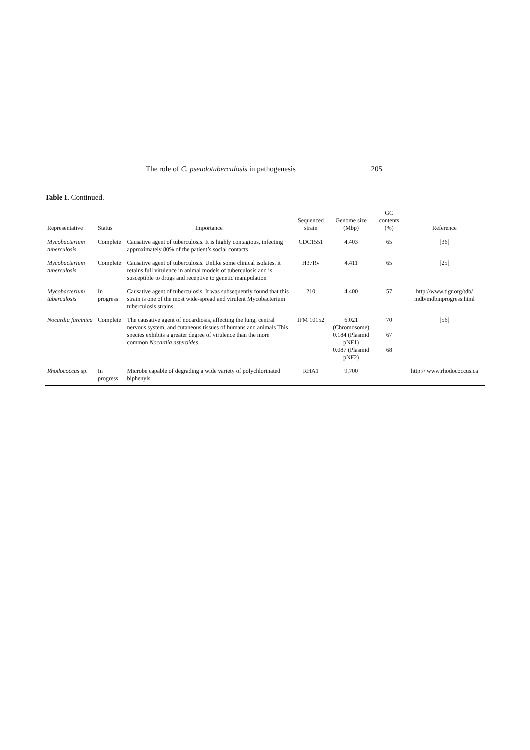The role of C. pseudotuberculosis in pathogenesis 205
Table I. Continued.
| Representative | Status | Importance | Sequenced strain | Genome size (Mbp) | GC contents (%) | Reference |
| --- | --- | --- | --- | --- | --- | --- |
| Mycobacterium tuberculosis | Complete | Causative agent of tuberculosis. It is highly contagious, infecting approximately 80% of the patient’s social contacts | CDC1551 | 4.403 | 65 | [36] |
| Mycobacterium tuberculosis | Complete | Causative agent of tuberculosis. Unlike some clinical isolates, it retains full virulence in animal models of tuberculosis and is susceptible to drugs and receptive to genetic manipulation | H37Rv | 4.411 | 65 | [25] |
| Mycobacterium tuberculosis | In progress | Causative agent of tuberculosis. It was subsequently found that this strain is one of the most wide-spread and virulent Mycobacterium tuberculosis strains | 210 | 4.400 | 57 | http://www.tigr.org/tdb/ mdb/mdbinprogress.html |
| Nocardia farcinica | Complete | The causative agent of nocardiosis, affecting the lung, central nervous system, and cutaneous tissues of humans and animals This species exhibits a greater degree of virulence than the more common Nocardia asteroides | IFM 10152 | 6.021 (Chromosome) 0.184 (Plasmid pNF1) 0.087 (Plasmid pNF2) | 70 67 68 | [56] |
| Rhodococcus sp. | In progress | Microbe capable of degrading a wide variety of polychlorinated biphenyls | RHA1 | 9.700 | | http:// www.rhodococcus.ca |